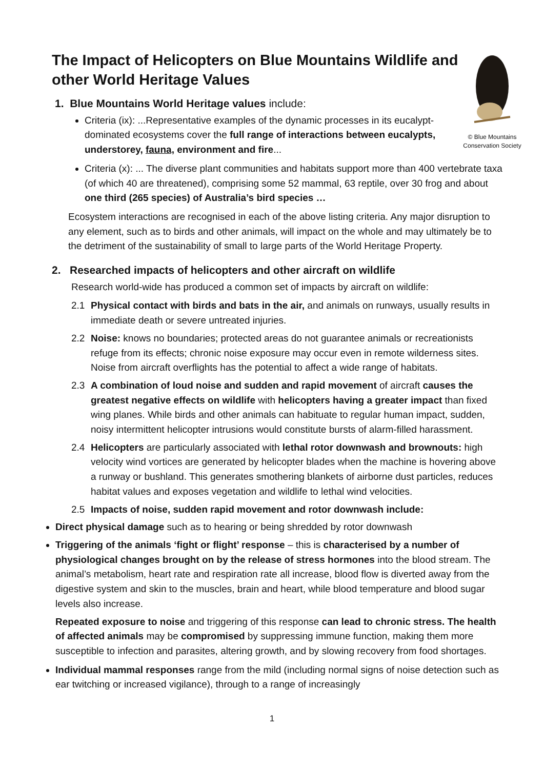The Impact of Helicopters on Blue Mountains Wildlife and other World Heritage Values
1. Blue Mountains World Heritage values include:
Criteria (ix): ...Representative examples of the dynamic processes in its eucalypt-dominated ecosystems cover the full range of interactions between eucalypts, understorey, fauna, environment and fire...
© Blue Mountains Conservation Society
Criteria (x): ... The diverse plant communities and habitats support more than 400 vertebrate taxa (of which 40 are threatened), comprising some 52 mammal, 63 reptile, over 30 frog and about one third (265 species) of Australia’s bird species …
Ecosystem interactions are recognised in each of the above listing criteria. Any major disruption to any element, such as to birds and other animals, will impact on the whole and may ultimately be to the detriment of the sustainability of small to large parts of the World Heritage Property.
2. Researched impacts of helicopters and other aircraft on wildlife
Research world-wide has produced a common set of impacts by aircraft on wildlife:
2.1 Physical contact with birds and bats in the air, and animals on runways, usually results in immediate death or severe untreated injuries.
2.2 Noise: knows no boundaries; protected areas do not guarantee animals or recreationists refuge from its effects; chronic noise exposure may occur even in remote wilderness sites. Noise from aircraft overflights has the potential to affect a wide range of habitats.
2.3 A combination of loud noise and sudden and rapid movement of aircraft causes the greatest negative effects on wildlife with helicopters having a greater impact than fixed wing planes. While birds and other animals can habituate to regular human impact, sudden, noisy intermittent helicopter intrusions would constitute bursts of alarm-filled harassment.
2.4 Helicopters are particularly associated with lethal rotor downwash and brownouts: high velocity wind vortices are generated by helicopter blades when the machine is hovering above a runway or bushland. This generates smothering blankets of airborne dust particles, reduces habitat values and exposes vegetation and wildlife to lethal wind velocities.
2.5 Impacts of noise, sudden rapid movement and rotor downwash include:
Direct physical damage such as to hearing or being shredded by rotor downwash
Triggering of the animals ‘fight or flight’ response – this is characterised by a number of physiological changes brought on by the release of stress hormones into the blood stream. The animal’s metabolism, heart rate and respiration rate all increase, blood flow is diverted away from the digestive system and skin to the muscles, brain and heart, while blood temperature and blood sugar levels also increase.
Repeated exposure to noise and triggering of this response can lead to chronic stress. The health of affected animals may be compromised by suppressing immune function, making them more susceptible to infection and parasites, altering growth, and by slowing recovery from food shortages.
Individual mammal responses range from the mild (including normal signs of noise detection such as ear twitching or increased vigilance), through to a range of increasingly
1